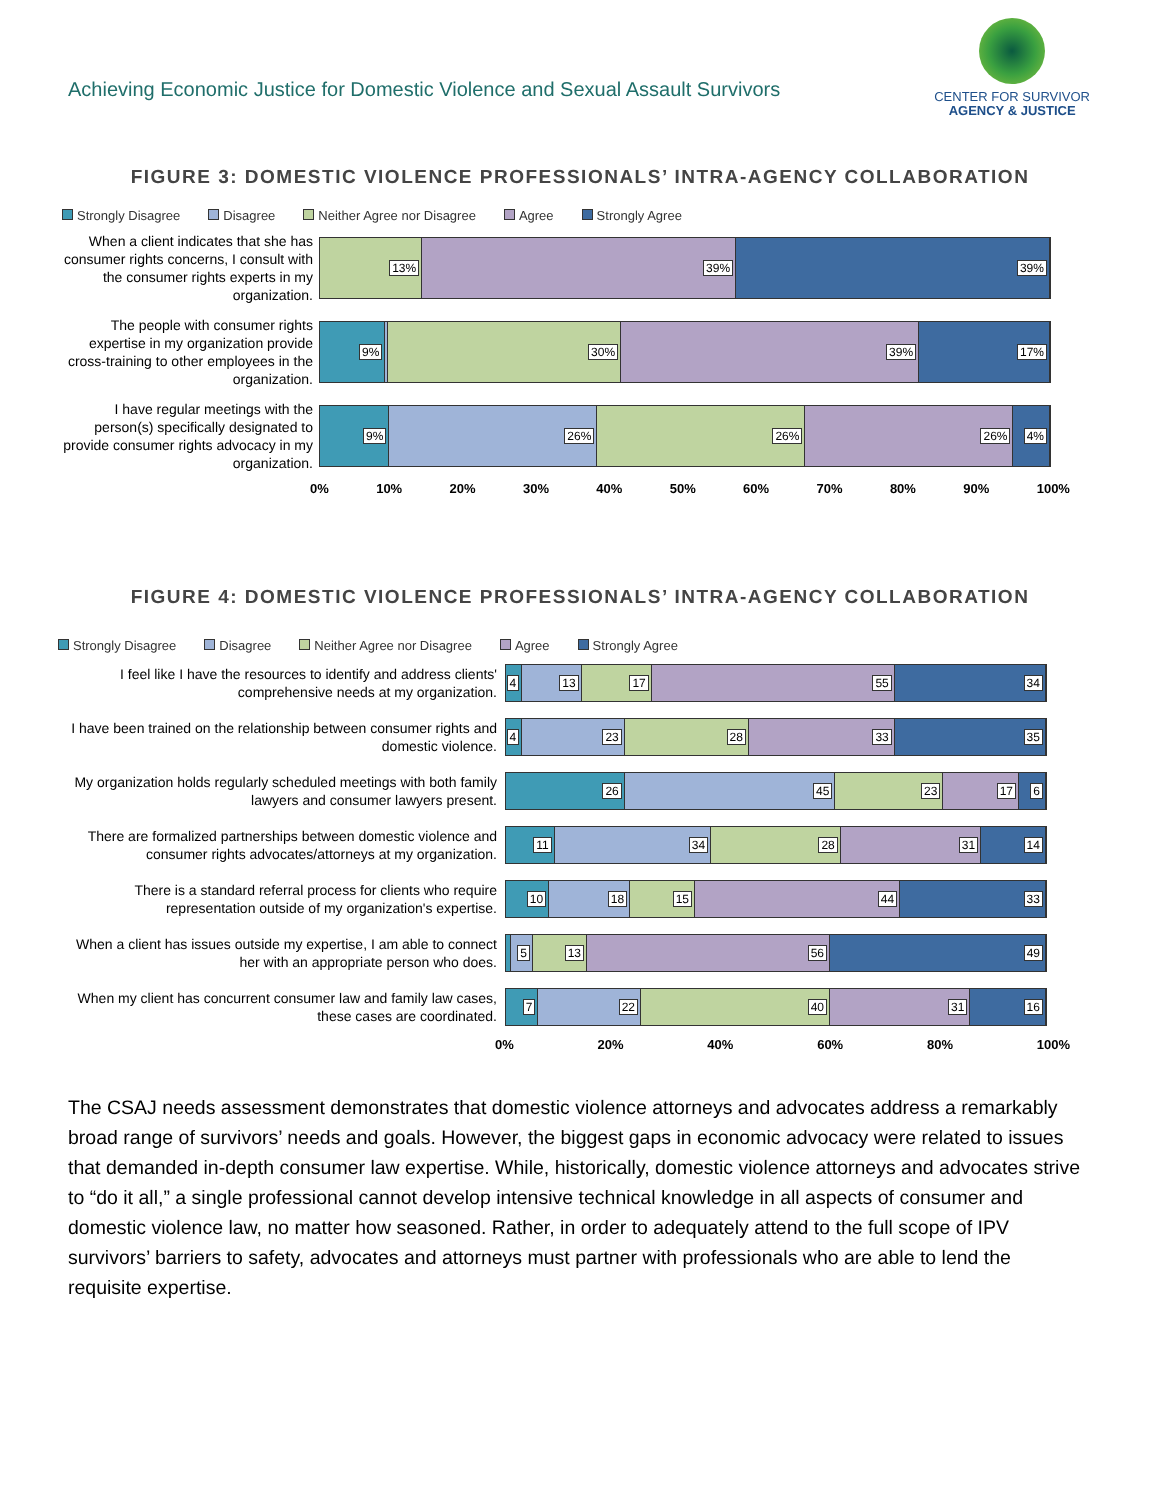Achieving Economic Justice for Domestic Violence and Sexual Assault Survivors
CENTER FOR SURVIVOR
AGENCY & JUSTICE
FIGURE 3: DOMESTIC VIOLENCE PROFESSIONALS’ INTRA-AGENCY COLLABORATION
Strongly Disagree Disagree Neither Agree nor Disagree Agree Strongly Agree
When a client indicates that she has consumer rights concerns, I consult with the consumer rights experts in my organization.
13% 39% 39%
The people with consumer rights expertise in my organization provide cross-training to other employees in the organization.
9% 30% 39% 17%
I have regular meetings with the person(s) specifically designated to provide consumer rights advocacy in my organization.
9% 26% 26% 26% 4%
0% 10% 20% 30% 40% 50% 60% 70% 80% 90% 100%
FIGURE 4: DOMESTIC VIOLENCE PROFESSIONALS’ INTRA-AGENCY COLLABORATION
Strongly Disagree Disagree Neither Agree nor Disagree Agree Strongly Agree
I feel like I have the resources to identify and address clients' comprehensive needs at my organization.
4 13 17 55 34
I have been trained on the relationship between consumer rights and domestic violence.
4 23 28 33 35
My organization holds regularly scheduled meetings with both family lawyers and consumer lawyers present.
26 45 23 17 6
There are formalized partnerships between domestic violence and consumer rights advocates/attorneys at my organization.
11 34 28 31 14
There is a standard referral process for clients who require representation outside of my organization's expertise.
10 18 15 44 33
When a client has issues outside my expertise, I am able to connect her with an appropriate person who does.
5 13 56 49
When my client has concurrent consumer law and family law cases, these cases are coordinated.
7 22 40 31 16
0% 20% 40% 60% 80% 100%
The CSAJ needs assessment demonstrates that domestic violence attorneys and advocates address a remarkably broad range of survivors’ needs and goals. However, the biggest gaps in economic advocacy were related to issues that demanded in-depth consumer law expertise. While, historically, domestic violence attorneys and advocates strive to “do it all,” a single professional cannot develop intensive technical knowledge in all aspects of consumer and domestic violence law, no matter how seasoned. Rather, in order to adequately attend to the full scope of IPV survivors’ barriers to safety, advocates and attorneys must partner with professionals who are able to lend the requisite expertise.